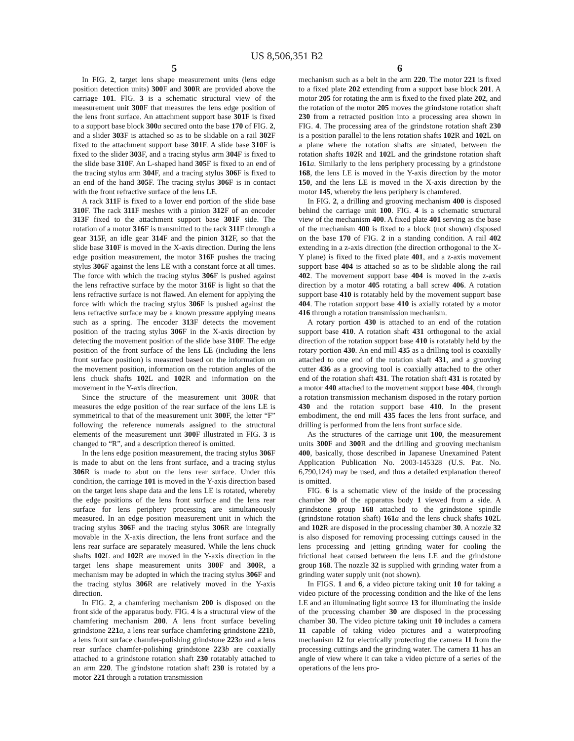US 8,506,351 B2
5
In FIG. 2, target lens shape measurement units (lens edge position detection units) 300 F and 300 R are provided above the carriage 101. FIG. 3 is a schematic structural view of the measurement unit 300 F that measures the lens edge position of the lens front surface. An attachment support base 301 F is fixed to a support base block 300 a secured onto the base 170 of FIG. 2, and a slider 303 F is attached so as to be slidable on a rail 302 F fixed to the attachment support base 301 F. A slide base 310 F is fixed to the slider 303 F, and a tracing stylus arm 304 F is fixed to the slide base 310 F. An L-shaped hand 305 F is fixed to an end of the tracing stylus arm 304 F, and a tracing stylus 306 F is fixed to an end of the hand 305 F. The tracing stylus 306 F is in contact with the front refractive surface of the lens LE.
A rack 311 F is fixed to a lower end portion of the slide base 310 F. The rack 311 F meshes with a pinion 312 F of an encoder 313 F fixed to the attachment support base 301 F side. The rotation of a motor 316 F is transmitted to the rack 311 F through a gear 315 F, an idle gear 314 F and the pinion 312 F, so that the slide base 310 F is moved in the X-axis direction. During the lens edge position measurement, the motor 316 F pushes the tracing stylus 306 F against the lens LE with a constant force at all times. The force with which the tracing stylus 306 F is pushed against the lens refractive surface by the motor 316 F is light so that the lens refractive surface is not flawed. An element for applying the force with which the tracing stylus 306 F is pushed against the lens refractive surface may be a known pressure applying means such as a spring. The encoder 313 F detects the movement position of the tracing stylus 306 F in the X-axis direction by detecting the movement position of the slide base 310 F. The edge position of the front surface of the lens LE (including the lens front surface position) is measured based on the information on the movement position, information on the rotation angles of the lens chuck shafts 102 L and 102 R and information on the movement in the Y-axis direction.
Since the structure of the measurement unit 300 R that measures the edge position of the rear surface of the lens LE is symmetrical to that of the measurement unit 300 F, the letter “F” following the reference numerals assigned to the structural elements of the measurement unit 300 F illustrated in FIG. 3 is changed to “R”, and a description thereof is omitted.
In the lens edge position measurement, the tracing stylus 306 F is made to abut on the lens front surface, and a tracing stylus 306 R is made to abut on the lens rear surface. Under this condition, the carriage 101 is moved in the Y-axis direction based on the target lens shape data and the lens LE is rotated, whereby the edge positions of the lens front surface and the lens rear surface for lens periphery processing are simultaneously measured. In an edge position measurement unit in which the tracing stylus 306 F and the tracing stylus 306 R are integrally movable in the X-axis direction, the lens front surface and the lens rear surface are separately measured. While the lens chuck shafts 102 L and 102 R are moved in the Y-axis direction in the target lens shape measurement units 300 F and 300 R, a mechanism may be adopted in which the tracing stylus 306 F and the tracing stylus 306 R are relatively moved in the Y-axis direction.
In FIG. 2, a chamfering mechanism 200 is disposed on the front side of the apparatus body. FIG. 4 is a structural view of the chamfering mechanism 200. A lens front surface beveling grindstone 221 a, a lens rear surface chamfering grindstone 221 b, a lens front surface chamfer-polishing grindstone 223 a and a lens rear surface chamfer-polishing grindstone 223 b are coaxially attached to a grindstone rotation shaft 230 rotatably attached to an arm 220. The grindstone rotation shaft 230 is rotated by a motor 221 through a rotation transmission
6
mechanism such as a belt in the arm 220. The motor 221 is fixed to a fixed plate 202 extending from a support base block 201. A motor 205 for rotating the arm is fixed to the fixed plate 202, and the rotation of the motor 205 moves the grindstone rotation shaft 230 from a retracted position into a processing area shown in FIG. 4. The processing area of the grindstone rotation shaft 230 is a position parallel to the lens rotation shafts 102 R and 102 L on a plane where the rotation shafts are situated, between the rotation shafts 102 R and 102 L and the grindstone rotation shaft 161 a. Similarly to the lens periphery processing by a grindstone 168, the lens LE is moved in the Y-axis direction by the motor 150, and the lens LE is moved in the X-axis direction by the motor 145, whereby the lens periphery is chamfered.
In FIG. 2, a drilling and grooving mechanism 400 is disposed behind the carriage unit 100. FIG. 4 is a schematic structural view of the mechanism 400. A fixed plate 401 serving as the base of the mechanism 400 is fixed to a block (not shown) disposed on the base 170 of FIG. 2 in a standing condition. A rail 402 extending in a z-axis direction (the direction orthogonal to the X-Y plane) is fixed to the fixed plate 401, and a z-axis movement support base 404 is attached so as to be slidable along the rail 402. The movement support base 404 is moved in the z-axis direction by a motor 405 rotating a ball screw 406. A rotation support base 410 is rotatably held by the movement support base 404. The rotation support base 410 is axially rotated by a motor 416 through a rotation transmission mechanism.
A rotary portion 430 is attached to an end of the rotation support base 410. A rotation shaft 431 orthogonal to the axial direction of the rotation support base 410 is rotatably held by the rotary portion 430. An end mill 435 as a drilling tool is coaxially attached to one end of the rotation shaft 431, and a grooving cutter 436 as a grooving tool is coaxially attached to the other end of the rotation shaft 431. The rotation shaft 431 is rotated by a motor 440 attached to the movement support base 404, through a rotation transmission mechanism disposed in the rotary portion 430 and the rotation support base 410. In the present embodiment, the end mill 435 faces the lens front surface, and drilling is performed from the lens front surface side.
As the structures of the carriage unit 100, the measurement units 300 F and 300 R and the drilling and grooving mechanism 400, basically, those described in Japanese Unexamined Patent Application Publication No. 2003-145328 (U.S. Pat. No. 6,790,124) may be used, and thus a detailed explanation thereof is omitted.
FIG. 6 is a schematic view of the inside of the processing chamber 30 of the apparatus body 1 viewed from a side. A grindstone group 168 attached to the grindstone spindle (grindstone rotation shaft) 161 a and the lens chuck shafts 102 L and 102 R are disposed in the processing chamber 30. A nozzle 32 is also disposed for removing processing cuttings caused in the lens processing and jetting grinding water for cooling the frictional heat caused between the lens LE and the grindstone group 168. The nozzle 32 is supplied with grinding water from a grinding water supply unit (not shown).
In FIGS. 1 and 6, a video picture taking unit 10 for taking a video picture of the processing condition and the like of the lens LE and an illuminating light source 13 for illuminating the inside of the processing chamber 30 are disposed in the processing chamber 30. The video picture taking unit 10 includes a camera 11 capable of taking video pictures and a waterproofing mechanism 12 for electrically protecting the camera 11 from the processing cuttings and the grinding water. The camera 11 has an angle of view where it can take a video picture of a series of the operations of the lens pro-